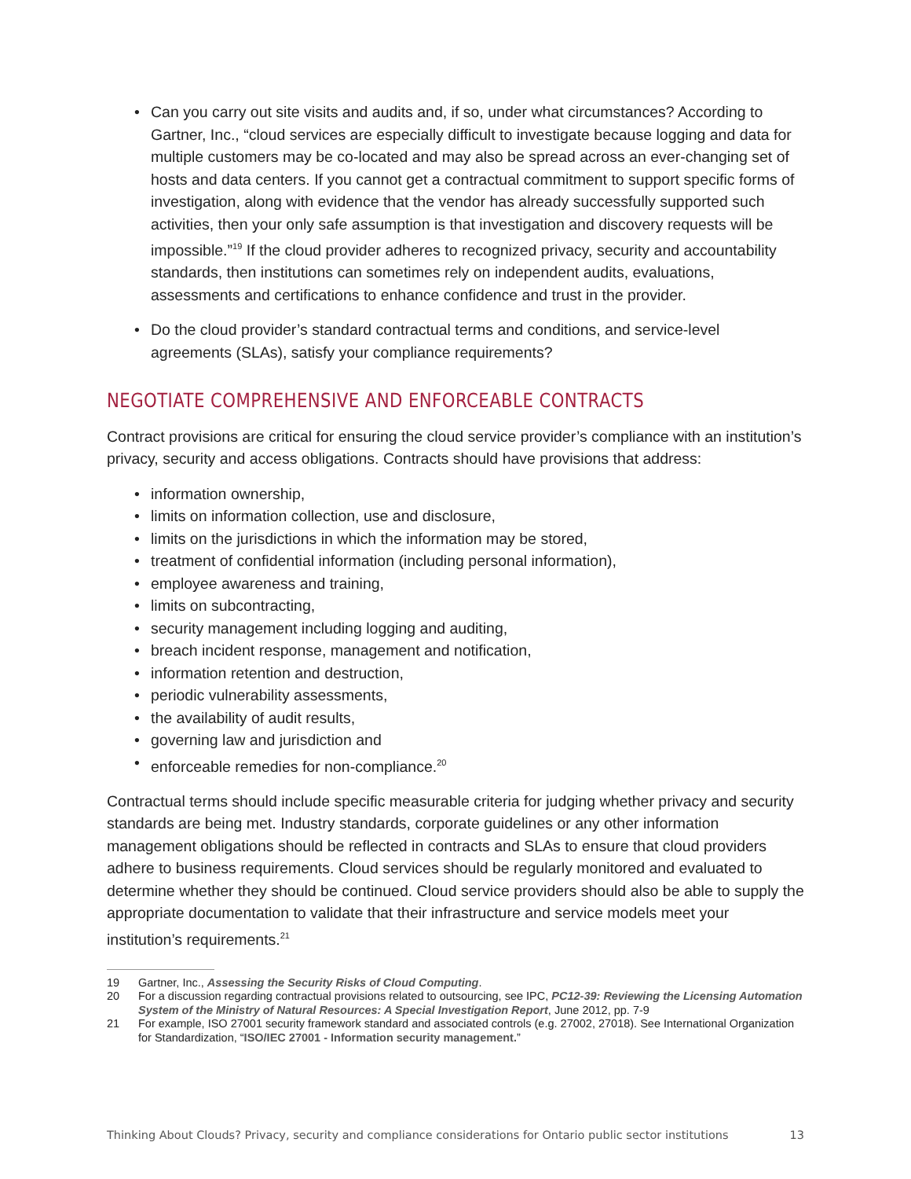• Can you carry out site visits and audits and, if so, under what circumstances? According to Gartner, Inc., “cloud services are especially difficult to investigate because logging and data for multiple customers may be co-located and may also be spread across an ever-changing set of hosts and data centers. If you cannot get a contractual commitment to support specific forms of investigation, along with evidence that the vendor has already successfully supported such activities, then your only safe assumption is that investigation and discovery requests will be impossible.”<sup>19</sup> If the cloud provider adheres to recognized privacy, security and accountability standards, then institutions can sometimes rely on independent audits, evaluations, assessments and certifications to enhance confidence and trust in the provider.
• Do the cloud provider’s standard contractual terms and conditions, and service-level agreements (SLAs), satisfy your compliance requirements?
NEGOTIATE COMPREHENSIVE AND ENFORCEABLE CONTRACTS
Contract provisions are critical for ensuring the cloud service provider’s compliance with an institution’s privacy, security and access obligations. Contracts should have provisions that address:
• information ownership,
• limits on information collection, use and disclosure,
• limits on the jurisdictions in which the information may be stored,
• treatment of confidential information (including personal information),
• employee awareness and training,
• limits on subcontracting,
• security management including logging and auditing,
• breach incident response, management and notification,
• information retention and destruction,
• periodic vulnerability assessments,
• the availability of audit results,
• governing law and jurisdiction and
• enforceable remedies for non-compliance.<sup>20</sup>
Contractual terms should include specific measurable criteria for judging whether privacy and security standards are being met. Industry standards, corporate guidelines or any other information management obligations should be reflected in contracts and SLAs to ensure that cloud providers adhere to business requirements. Cloud services should be regularly monitored and evaluated to determine whether they should be continued. Cloud service providers should also be able to supply the appropriate documentation to validate that their infrastructure and service models meet your institution’s requirements.<sup>21</sup>
19 Gartner, Inc., Assessing the Security Risks of Cloud Computing.
20 For a discussion regarding contractual provisions related to outsourcing, see IPC, PC12-39: Reviewing the Licensing Automation System of the Ministry of Natural Resources: A Special Investigation Report, June 2012, pp. 7-9
21 For example, ISO 27001 security framework standard and associated controls (e.g. 27002, 27018). See International Organization for Standardization, “ISO/IEC 27001 - Information security management.”
Thinking About Clouds? Privacy, security and compliance considerations for Ontario public sector institutions 13